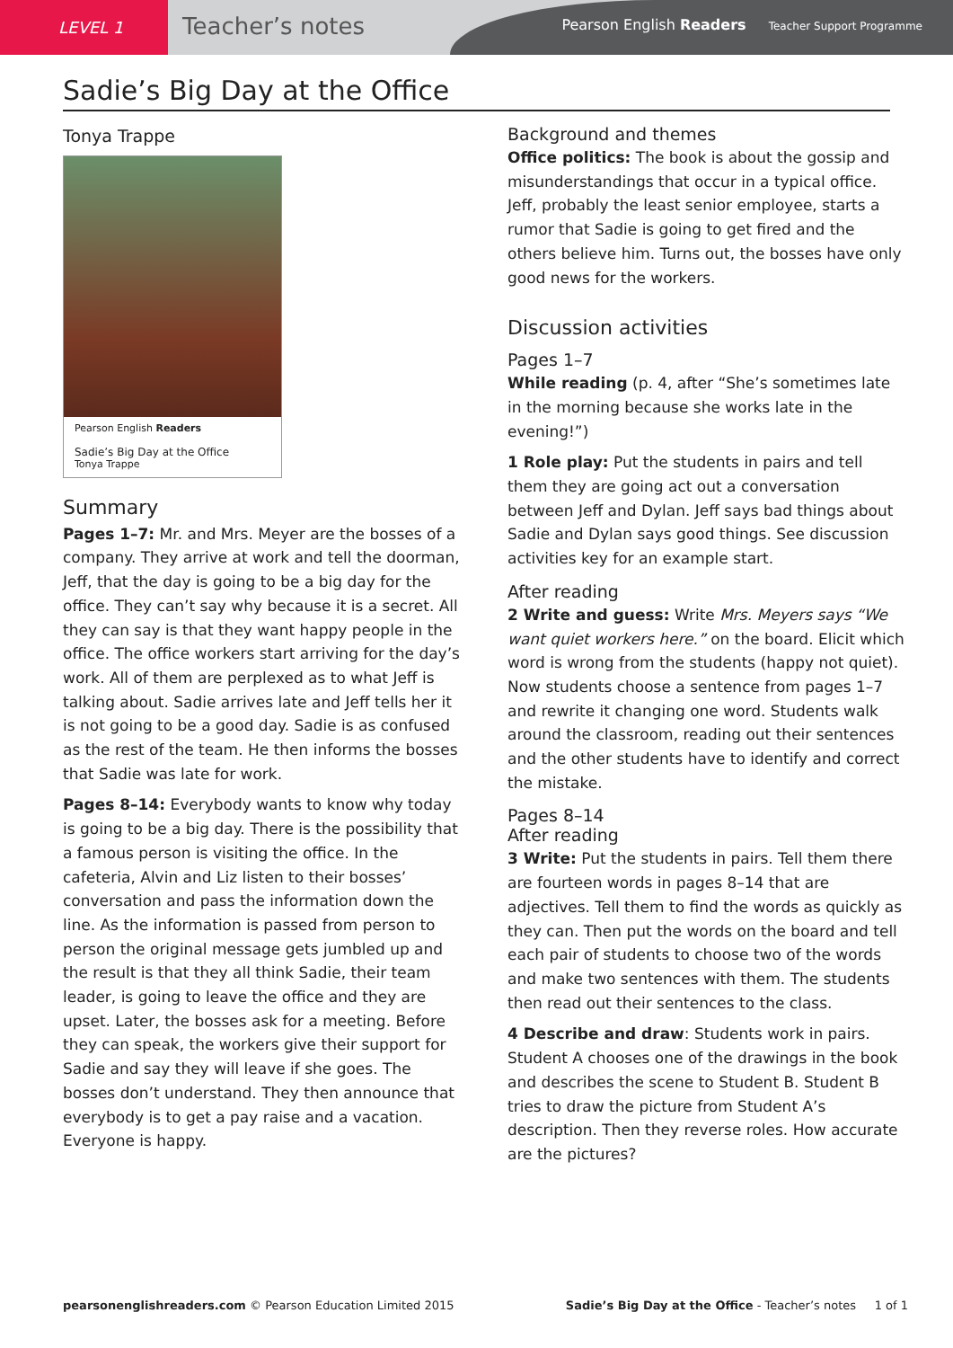LEVEL 1
Teacher’s notes
Pearson English Readers Teacher Support Programme
Sadie’s Big Day at the Office
Tonya Trappe
Pearson English Readers
Sadie’s Big Day at the Office
Tonya Trappe
Summary
Pages 1–7: Mr. and Mrs. Meyer are the bosses of a company. They arrive at work and tell the doorman, Jeff, that the day is going to be a big day for the office. They can’t say why because it is a secret. All they can say is that they want happy people in the office. The office workers start arriving for the day’s work. All of them are perplexed as to what Jeff is talking about. Sadie arrives late and Jeff tells her it is not going to be a good day. Sadie is as confused as the rest of the team. He then informs the bosses that Sadie was late for work.
Pages 8–14: Everybody wants to know why today is going to be a big day. There is the possibility that a famous person is visiting the office. In the cafeteria, Alvin and Liz listen to their bosses’ conversation and pass the information down the line. As the information is passed from person to person the original message gets jumbled up and the result is that they all think Sadie, their team leader, is going to leave the office and they are upset. Later, the bosses ask for a meeting. Before they can speak, the workers give their support for Sadie and say they will leave if she goes. The bosses don’t understand. They then announce that everybody is to get a pay raise and a vacation. Everyone is happy.
Background and themes
Office politics: The book is about the gossip and misunderstandings that occur in a typical office. Jeff, probably the least senior employee, starts a rumor that Sadie is going to get fired and the others believe him. Turns out, the bosses have only good news for the workers.
Discussion activities
Pages 1–7
While reading (p. 4, after “She’s sometimes late in the morning because she works late in the evening!”)
1 Role play: Put the students in pairs and tell them they are going act out a conversation between Jeff and Dylan. Jeff says bad things about Sadie and Dylan says good things. See discussion activities key for an example start.
After reading
2 Write and guess: Write Mrs. Meyers says “We want quiet workers here.” on the board. Elicit which word is wrong from the students (happy not quiet). Now students choose a sentence from pages 1–7 and rewrite it changing one word. Students walk around the classroom, reading out their sentences and the other students have to identify and correct the mistake.
Pages 8–14
After reading
3 Write: Put the students in pairs. Tell them there are fourteen words in pages 8–14 that are adjectives. Tell them to find the words as quickly as they can. Then put the words on the board and tell each pair of students to choose two of the words and make two sentences with them. The students then read out their sentences to the class.
4 Describe and draw: Students work in pairs. Student A chooses one of the drawings in the book and describes the scene to Student B. Student B tries to draw the picture from Student A’s description. Then they reverse roles. How accurate are the pictures?
pearsonenglishreaders.com © Pearson Education Limited 2015 Sadie’s Big Day at the Office - Teacher’s notes 1 of 1